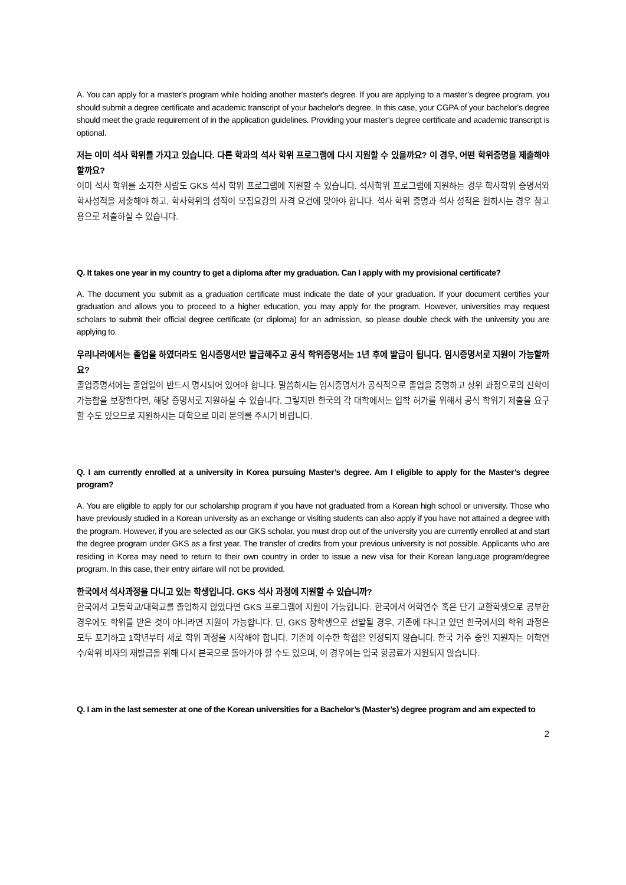A. You can apply for a master's program while holding another master's degree. If you are applying to a master’s degree program, you should submit a degree certificate and academic transcript of your bachelor's degree. In this case, your CGPA of your bachelor’s degree should meet the grade requirement of in the application guidelines. Providing your master’s degree certificate and academic transcript is optional.
저는 이미 석사 학위를 가지고 있습니다. 다른 학과의 석사 학위 프로그램에 다시 지원할 수 있을까요? 이 경우, 어떤 학위증명을 제출해야 할까요?
이미 석사 학위를 소지한 사람도 GKS 석사 학위 프로그램에 지원할 수 있습니다. 석사학위 프로그램에 지원하는 경우 학사학위 증명서와 학사성적을 제출해야 하고, 학사학위의 성적이 모집요강의 자격 요건에 맞아야 합니다. 석사 학위 증명과 석사 성적은 원하시는 경우 참고용으로 제출하실 수 있습니다.
Q. It takes one year in my country to get a diploma after my graduation. Can I apply with my provisional certificate?
A. The document you submit as a graduation certificate must indicate the date of your graduation. If your document certifies your graduation and allows you to proceed to a higher education, you may apply for the program. However, universities may request scholars to submit their official degree certificate (or diploma) for an admission, so please double check with the university you are applying to.
우리나라에서는 졸업을 하였더라도 임시증명서만 발급해주고 공식 학위증명서는 1년 후에 발급이 됩니다. 임시증명서로 지원이 가능할까요?
졸업증명서에는 졸업일이 반드시 명시되어 있어야 합니다. 말씀하시는 임시증명서가 공식적으로 졸업을 증명하고 상위 과정으로의 진학이 가능함을 보장한다면, 해당 증명서로 지원하실 수 있습니다. 그렇지만 한국의 각 대학에서는 입학 허가를 위해서 공식 학위기 제출을 요구할 수도 있으므로 지원하시는 대학으로 미리 문의를 주시기 바랍니다.
Q. I am currently enrolled at a university in Korea pursuing Master’s degree. Am I eligible to apply for the Master’s degree program?
A. You are eligible to apply for our scholarship program if you have not graduated from a Korean high school or university. Those who have previously studied in a Korean university as an exchange or visiting students can also apply if you have not attained a degree with the program. However, if you are selected as our GKS scholar, you must drop out of the university you are currently enrolled at and start the degree program under GKS as a first year. The transfer of credits from your previous university is not possible. Applicants who are residing in Korea may need to return to their own country in order to issue a new visa for their Korean language program/degree program. In this case, their entry airfare will not be provided.
한국에서 석사과정을 다니고 있는 학생입니다. GKS 석사 과정에 지원할 수 있습니까?
한국에서 고등학교/대학교를 졸업하지 않았다면 GKS 프로그램에 지원이 가능합니다. 한국에서 어학연수 혹은 단기 교환학생으로 공부한 경우에도 학위를 받은 것이 아니라면 지원이 가능합니다. 단, GKS 장학생으로 선발될 경우, 기존에 다니고 있던 한국에서의 학위 과정은 모두 포기하고 1학년부터 새로 학위 과정을 시작해야 합니다. 기존에 이수한 학점은 인정되지 않습니다. 한국 거주 중인 지원자는 어학연수/학위 비자의 재발급을 위해 다시 본국으로 돌아가야 할 수도 있으며, 이 경우에는 입국 항공료가 지원되지 않습니다.
Q. I am in the last semester at one of the Korean universities for a Bachelor’s (Master’s) degree program and am expected to
2